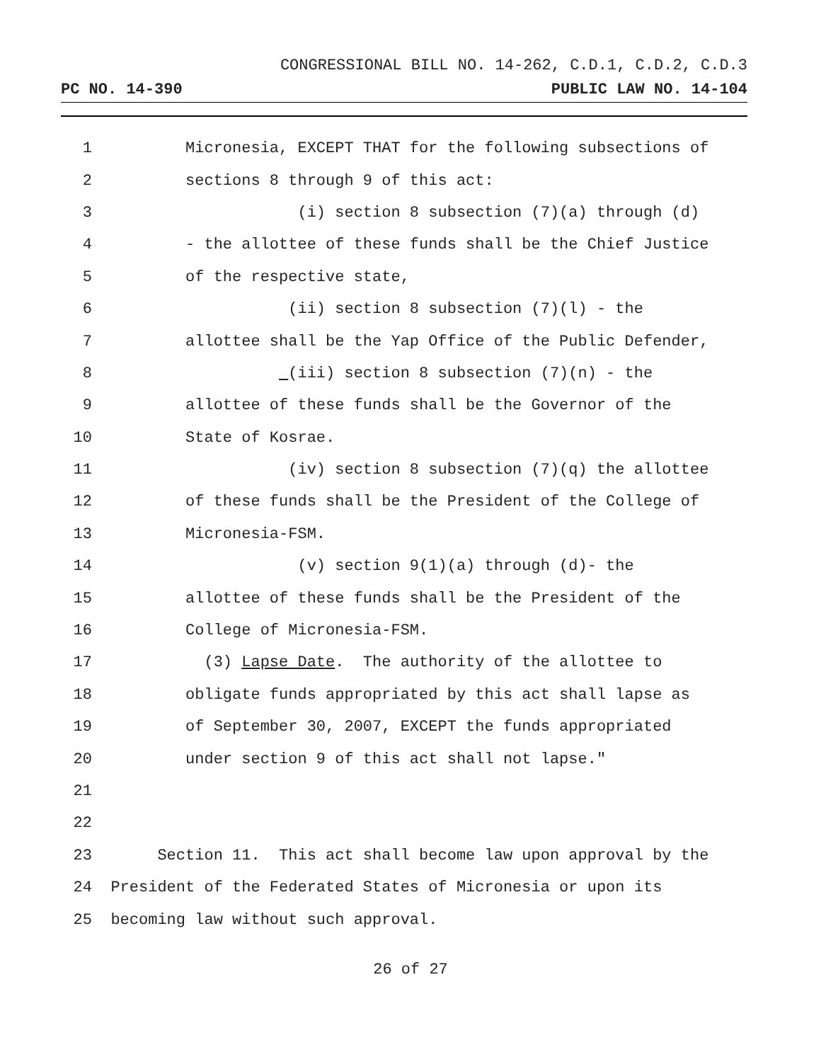CONGRESSIONAL BILL NO. 14-262, C.D.1, C.D.2, C.D.3
PC NO. 14-390 PUBLIC LAW NO. 14-104
1 Micronesia, EXCEPT THAT for the following subsections of
2 sections 8 through 9 of this act:
3 (i) section 8 subsection (7)(a) through (d)
4 - the allottee of these funds shall be the Chief Justice
5 of the respective state,
6 (ii) section 8 subsection (7)(l) - the
7 allottee shall be the Yap Office of the Public Defender,
8 (iii) section 8 subsection (7)(n) - the
9 allottee of these funds shall be the Governor of the
10 State of Kosrae.
11 (iv) section 8 subsection (7)(q) the allottee
12 of these funds shall be the President of the College of
13 Micronesia-FSM.
14 (v) section 9(1)(a) through (d)- the
15 allottee of these funds shall be the President of the
16 College of Micronesia-FSM.
17 (3) Lapse Date. The authority of the allottee to
18 obligate funds appropriated by this act shall lapse as
19 of September 30, 2007, EXCEPT the funds appropriated
20 under section 9 of this act shall not lapse."
21
22
23 Section 11. This act shall become law upon approval by the
24 President of the Federated States of Micronesia or upon its
25 becoming law without such approval.
26 of 27